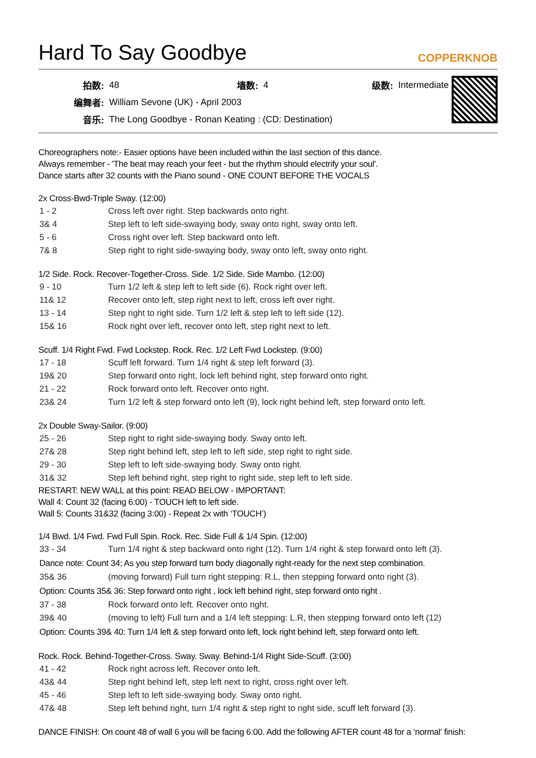Hard To Say Goodbye COPPERKNOB
| 拍数: | 48 | 墙数: | 4 | 级数: | Intermediate |
| 编舞者: | William Sevone (UK) - April 2003 | | | | |
| 音乐: | The Long Goodbye - Ronan Keating : (CD: Destination) | | | | |
Choreographers note:- Easier options have been included within the last section of this dance.
Always remember - 'The beat may reach your feet - but the rhythm should electrify your soul'.
Dance starts after 32 counts with the Piano sound - ONE COUNT BEFORE THE VOCALS
2x Cross-Bwd-Triple Sway. (12:00)
| 1 - 2 | Cross left over right. Step backwards onto right. |
| 3& 4 | Step left to left side-swaying body, sway onto right, sway onto left. |
| 5 - 6 | Cross right over left. Step backward onto left. |
| 7& 8 | Step right to right side-swaying body, sway onto left, sway onto right. |
1/2 Side. Rock. Recover-Together-Cross. Side. 1/2 Side. Side Mambo. (12:00)
| 9 - 10 | Turn 1/2 left & step left to left side (6). Rock right over left. |
| 11& 12 | Recover onto left, step right next to left, cross left over right. |
| 13 - 14 | Step right to right side. Turn 1/2 left & step left to left side (12). |
| 15& 16 | Rock right over left, recover onto left, step right next to left. |
Scuff. 1/4 Right Fwd. Fwd Lockstep. Rock. Rec. 1/2 Left Fwd Lockstep. (9:00)
| 17 - 18 | Scuff left forward. Turn 1/4 right & step left forward (3). |
| 19& 20 | Step forward onto right, lock left behind right, step forward onto right. |
| 21 - 22 | Rock forward onto left. Recover onto right. |
| 23& 24 | Turn 1/2 left & step forward onto left (9), lock right behind left, step forward onto left. |
2x Double Sway-Sailor. (9:00)
| 25 - 26 | Step right to right side-swaying body. Sway onto left. |
| 27& 28 | Step right behind left, step left to left side, step right to right side. |
| 29 - 30 | Step left to left side-swaying body. Sway onto right. |
| 31& 32 | Step left behind right, step right to right side, step left to left side. |
RESTART: NEW WALL at this point: READ BELOW - IMPORTANT:
Wall 4: Count 32 (facing 6:00) - TOUCH left to left side.
Wall 5: Counts 31&32 (facing 3:00) - Repeat 2x with ‘TOUCH’)
1/4 Bwd. 1/4 Fwd. Fwd Full Spin. Rock. Rec. Side Full & 1/4 Spin. (12:00)
| 33 - 34 | Turn 1/4 right & step backward onto right (12). Turn 1/4 right & step forward onto left (3). |
| Dance note: Count 34; As you step forward turn body diagonally right-ready for the next step combination. | |
| 35& 36 | (moving forward) Full turn right stepping: R.L, then stepping forward onto right (3). |
| Option: Counts 35& 36: Step forward onto right , lock left behind right, step forward onto right . | |
| 37 - 38 | Rock forward onto left. Recover onto right. |
| 39& 40 | (moving to left) Full turn and a 1/4 left stepping: L.R, then stepping forward onto left (12) |
| Option: Counts 39& 40: Turn 1/4 left & step forward onto left, lock right behind left, step forward onto left. | |
Rock. Rock. Behind-Together-Cross. Sway. Sway. Behind-1/4 Right Side-Scuff. (3:00)
| 41 - 42 | Rock right across left. Recover onto left. |
| 43& 44 | Step right behind left, step left next to right, cross right over left. |
| 45 - 46 | Step left to left side-swaying body. Sway onto right. |
| 47& 48 | Step left behind right, turn 1/4 right & step right to right side, scuff left forward (3). |
DANCE FINISH: On count 48 of wall 6 you will be facing 6:00. Add the following AFTER count 48 for a ‘normal’ finish: